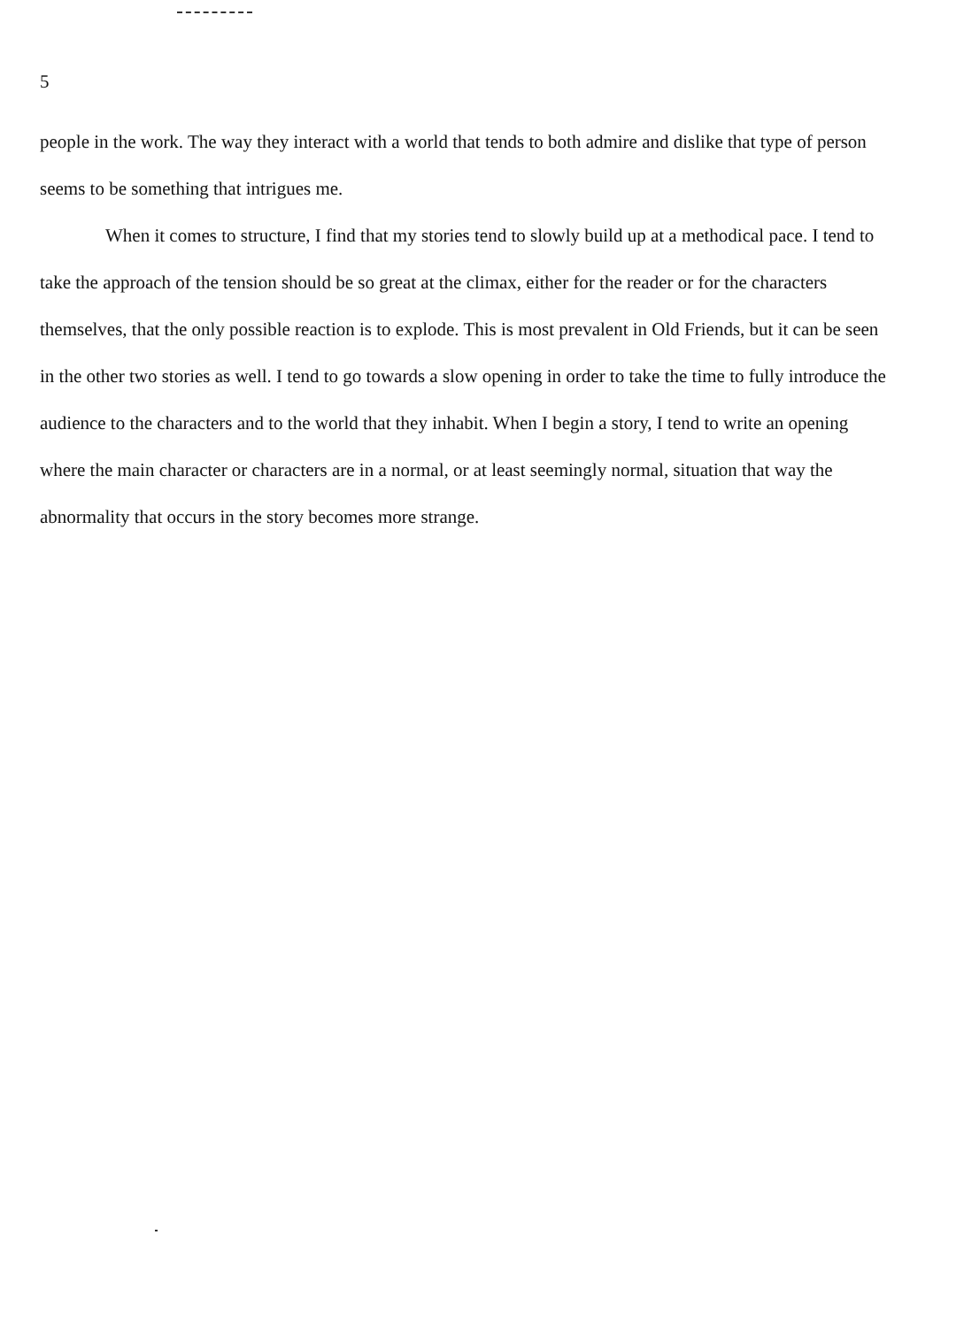5
people in the work. The way they interact with a world that tends to both admire and dislike that type of person seems to be something that intrigues me.
When it comes to structure, I find that my stories tend to slowly build up at a methodical pace. I tend to take the approach of the tension should be so great at the climax, either for the reader or for the characters themselves, that the only possible reaction is to explode. This is most prevalent in Old Friends, but it can be seen in the other two stories as well. I tend to go towards a slow opening in order to take the time to fully introduce the audience to the characters and to the world that they inhabit. When I begin a story, I tend to write an opening where the main character or characters are in a normal, or at least seemingly normal, situation that way the abnormality that occurs in the story becomes more strange.